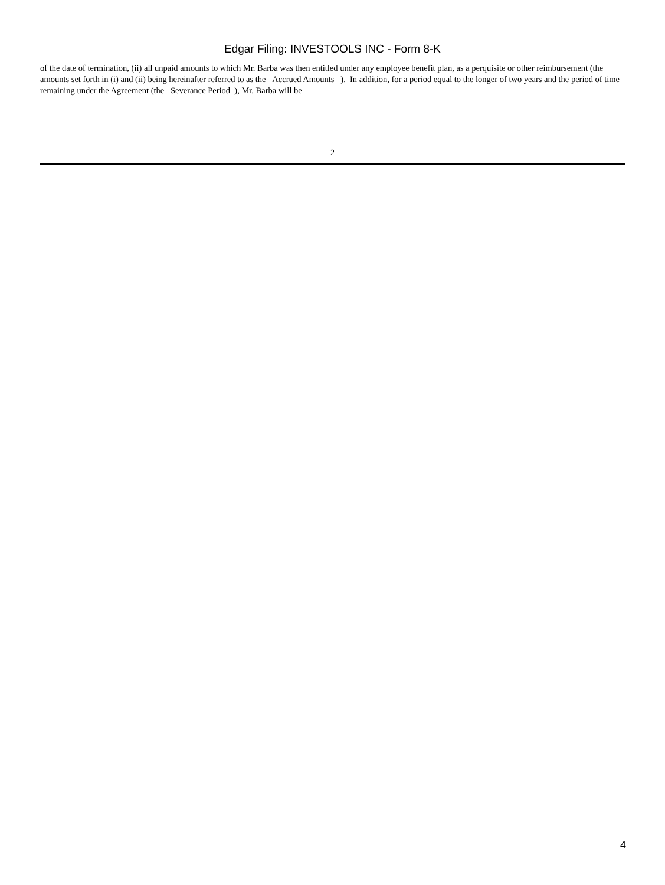Edgar Filing: INVESTOOLS INC - Form 8-K
of the date of termination, (ii) all unpaid amounts to which Mr. Barba was then entitled under any employee benefit plan, as a perquisite or other reimbursement (the amounts set forth in (i) and (ii) being hereinafter referred to as the Accrued Amounts ). In addition, for a period equal to the longer of two years and the period of time remaining under the Agreement (the Severance Period ), Mr. Barba will be
2
4